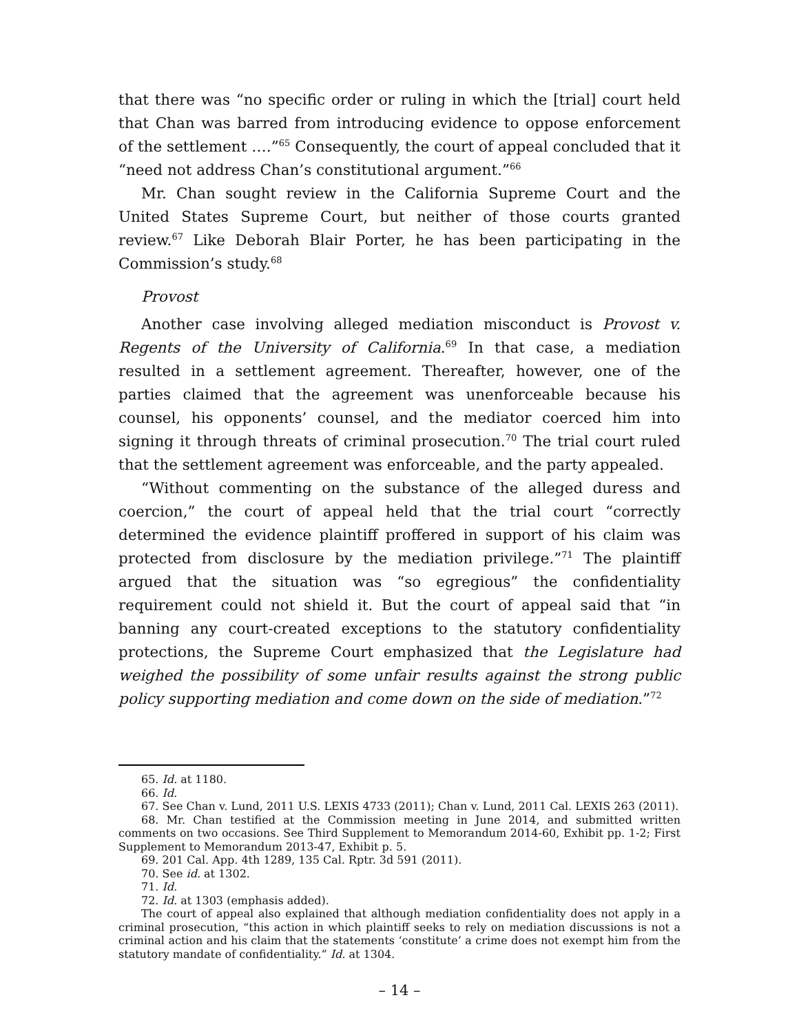that there was “no specific order or ruling in which the [trial] court held that Chan was barred from introducing evidence to oppose enforcement of the settlement ….”<sup>65</sup> Consequently, the court of appeal concluded that it “need not address Chan’s constitutional argument.”<sup>66</sup>
Mr. Chan sought review in the California Supreme Court and the United States Supreme Court, but neither of those courts granted review.<sup>67</sup> Like Deborah Blair Porter, he has been participating in the Commission’s study.<sup>68</sup>
Provost
Another case involving alleged mediation misconduct is Provost v. Regents of the University of California.<sup>69</sup> In that case, a mediation resulted in a settlement agreement. Thereafter, however, one of the parties claimed that the agreement was unenforceable because his counsel, his opponents’ counsel, and the mediator coerced him into signing it through threats of criminal prosecution.<sup>70</sup> The trial court ruled that the settlement agreement was enforceable, and the party appealed.
“Without commenting on the substance of the alleged duress and coercion,” the court of appeal held that the trial court “correctly determined the evidence plaintiff proffered in support of his claim was protected from disclosure by the mediation privilege.”<sup>71</sup> The plaintiff argued that the situation was “so egregious” the confidentiality requirement could not shield it. But the court of appeal said that “in banning any court-created exceptions to the statutory confidentiality protections, the Supreme Court emphasized that the Legislature had weighed the possibility of some unfair results against the strong public policy supporting mediation and come down on the side of mediation.”<sup>72</sup>
65. Id. at 1180.
66. Id.
67. See Chan v. Lund, 2011 U.S. LEXIS 4733 (2011); Chan v. Lund, 2011 Cal. LEXIS 263 (2011).
68. Mr. Chan testified at the Commission meeting in June 2014, and submitted written comments on two occasions. See Third Supplement to Memorandum 2014-60, Exhibit pp. 1-2; First Supplement to Memorandum 2013-47, Exhibit p. 5.
69. 201 Cal. App. 4th 1289, 135 Cal. Rptr. 3d 591 (2011).
70. See id. at 1302.
71. Id.
72. Id. at 1303 (emphasis added).
The court of appeal also explained that although mediation confidentiality does not apply in a criminal prosecution, “this action in which plaintiff seeks to rely on mediation discussions is not a criminal action and his claim that the statements ‘constitute’ a crime does not exempt him from the statutory mandate of confidentiality.” Id. at 1304.
– 14 –